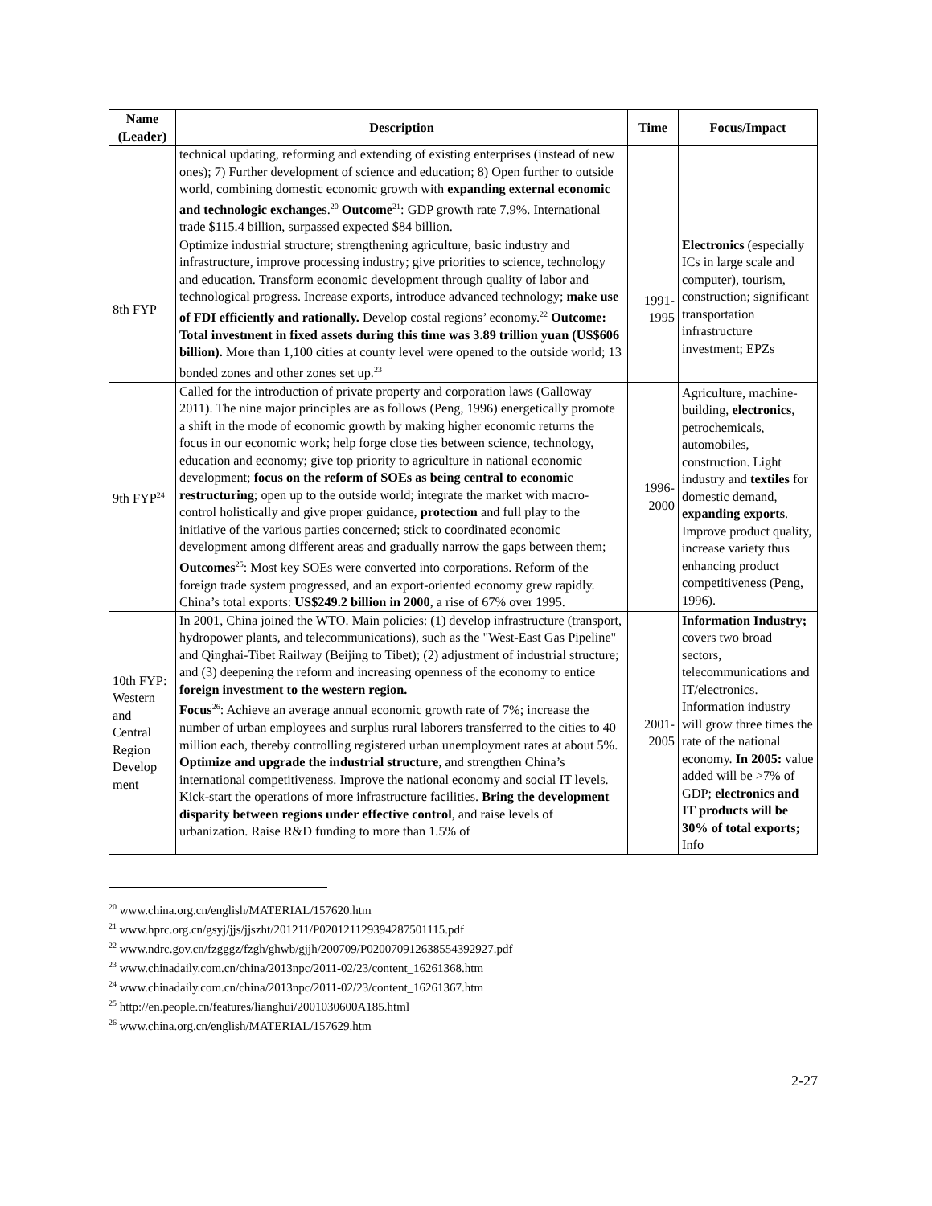| Name (Leader) | Description | Time | Focus/Impact |
| --- | --- | --- | --- |
| | technical updating, reforming and extending of existing enterprises (instead of new ones); 7) Further development of science and education; 8) Open further to outside world, combining domestic economic growth with expanding external economic and technologic exchanges .<sup>20</sup> Outcome<sup>21</sup>: GDP growth rate 7.9%. International trade $115.4 billion, surpassed expected $84 billion. | | |
| 8th FYP | Optimize industrial structure; strengthening agriculture, basic industry and infrastructure, improve processing industry; give priorities to science, technology and education. Transform economic development through quality of labor and technological progress. Increase exports, introduce advanced technology; make use of FDI efficiently and rationally. Develop costal regions’ economy.<sup>22</sup> Outcome: Total investment in fixed assets during this time was 3.89 trillion yuan (US$606 billion). More than 1,100 cities at county level were opened to the outside world; 13 bonded zones and other zones set up.<sup>23</sup> | 1991- 1995 | Electronics (especially ICs in large scale and computer), tourism, construction; significant transportation infrastructure investment; EPZs |
| 9th FYP<sup>24</sup> | Called for the introduction of private property and corporation laws (Galloway 2011). The nine major principles are as follows (Peng, 1996) energetically promote a shift in the mode of economic growth by making higher economic returns the focus in our economic work; help forge close ties between science, technology, education and economy; give top priority to agriculture in national economic development; focus on the reform of SOEs as being central to economic restructuring ; open up to the outside world; integrate the market with macro-control holistically and give proper guidance, protection and full play to the initiative of the various parties concerned; stick to coordinated economic development among different areas and gradually narrow the gaps between them; Outcomes<sup>25</sup>: Most key SOEs were converted into corporations. Reform of the foreign trade system progressed, and an export-oriented economy grew rapidly. China’s total exports: US$249.2 billion in 2000 , a rise of 67% over 1995. | 1996- 2000 | Agriculture, machine-building, electronics , petrochemicals, automobiles, construction. Light industry and textiles for domestic demand, expanding exports . Improve product quality, increase variety thus enhancing product competitiveness (Peng, 1996). |
| 10th FYP: Western and Central Region Develop ment | In 2001, China joined the WTO. Main policies: (1) develop infrastructure (transport, hydropower plants, and telecommunications), such as the "West-East Gas Pipeline" and Qinghai-Tibet Railway (Beijing to Tibet); (2) adjustment of industrial structure; and (3) deepening the reform and increasing openness of the economy to entice foreign investment to the western region. Focus<sup>26</sup>: Achieve an average annual economic growth rate of 7%; increase the number of urban employees and surplus rural laborers transferred to the cities to 40 million each, thereby controlling registered urban unemployment rates at about 5%. Optimize and upgrade the industrial structure , and strengthen China’s international competitiveness. Improve the national economy and social IT levels. Kick-start the operations of more infrastructure facilities. Bring the development disparity between regions under effective control , and raise levels of urbanization. Raise R&D funding to more than 1.5% of | 2001- 2005 | Information Industry; covers two broad sectors, telecommunications and IT/electronics. Information industry will grow three times the rate of the national economy. In 2005: value added will be >7% of GDP; electronics and IT products will be 30% of total exports; Info |
<sup>20</sup> www.china.org.cn/english/MATERIAL/157620.htm
<sup>21</sup> www.hprc.org.cn/gsyj/jjs/jjszht/201211/P020121129394287501115.pdf
<sup>22</sup> www.ndrc.gov.cn/fzgggz/fzgh/ghwb/gjjh/200709/P020070912638554392927.pdf
<sup>23</sup> www.chinadaily.com.cn/china/2013npc/2011-02/23/content_16261368.htm
<sup>24</sup> www.chinadaily.com.cn/china/2013npc/2011-02/23/content_16261367.htm
<sup>25</sup> http://en.people.cn/features/lianghui/2001030600A185.html
<sup>26</sup> www.china.org.cn/english/MATERIAL/157629.htm
2-27